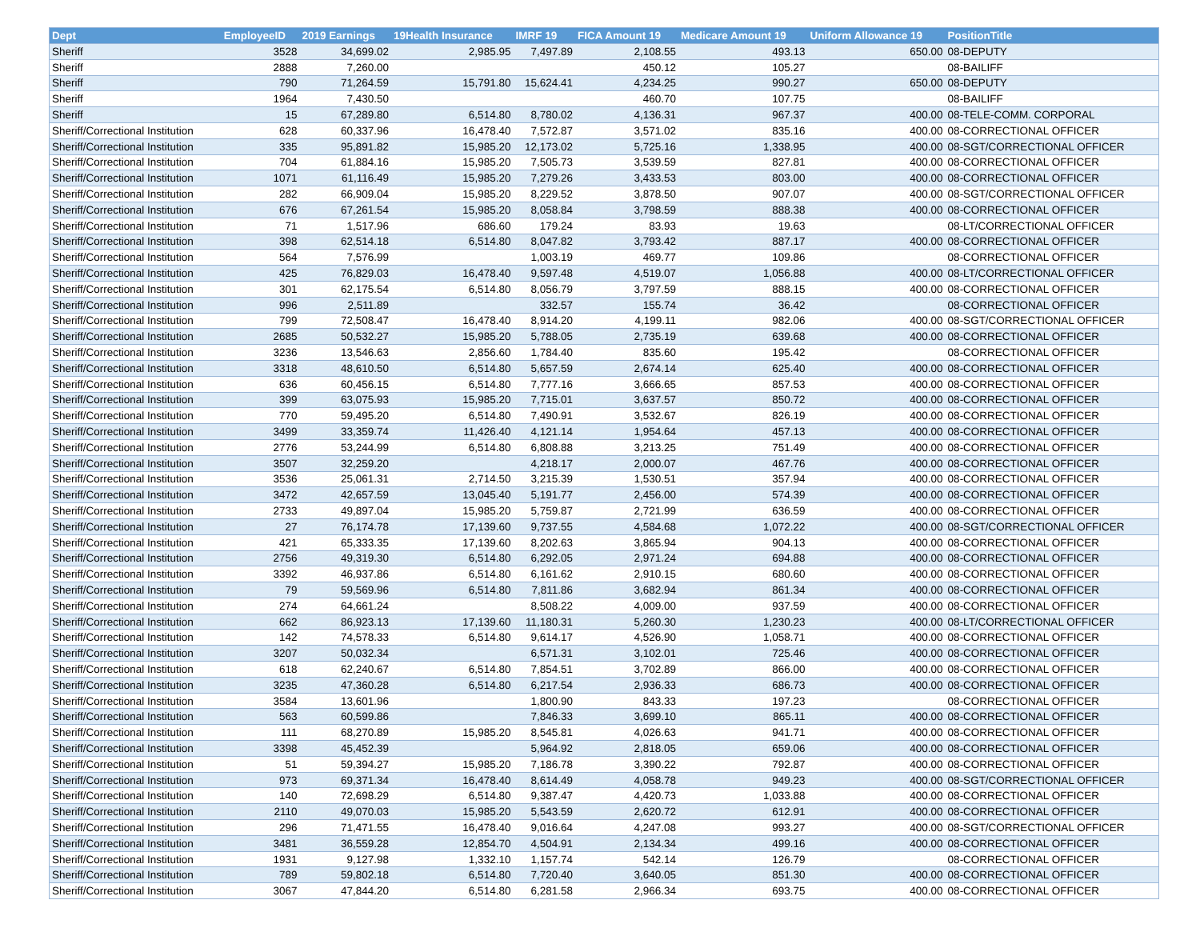| Dept | EmployeeID | 2019 Earnings | 19Health Insurance | IMRF 19 | FICA Amount 19 | Medicare Amount 19 | Uniform Allowance 19 | PositionTitle |
| --- | --- | --- | --- | --- | --- | --- | --- | --- |
| Sheriff | 3528 | 34,699.02 | 2,985.95 | 7,497.89 | 2,108.55 | 493.13 | 650.00 | 08-DEPUTY |
| Sheriff | 2888 | 7,260.00 | | | 450.12 | 105.27 | | 08-BAILIFF |
| Sheriff | 790 | 71,264.59 | 15,791.80 | 15,624.41 | 4,234.25 | 990.27 | 650.00 | 08-DEPUTY |
| Sheriff | 1964 | 7,430.50 | | | 460.70 | 107.75 | | 08-BAILIFF |
| Sheriff | 15 | 67,289.80 | 6,514.80 | 8,780.02 | 4,136.31 | 967.37 | 400.00 | 08-TELE-COMM. CORPORAL |
| Sheriff/Correctional Institution | 628 | 60,337.96 | 16,478.40 | 7,572.87 | 3,571.02 | 835.16 | 400.00 | 08-CORRECTIONAL OFFICER |
| Sheriff/Correctional Institution | 335 | 95,891.82 | 15,985.20 | 12,173.02 | 5,725.16 | 1,338.95 | 400.00 | 08-SGT/CORRECTIONAL OFFICER |
| Sheriff/Correctional Institution | 704 | 61,884.16 | 15,985.20 | 7,505.73 | 3,539.59 | 827.81 | 400.00 | 08-CORRECTIONAL OFFICER |
| Sheriff/Correctional Institution | 1071 | 61,116.49 | 15,985.20 | 7,279.26 | 3,433.53 | 803.00 | 400.00 | 08-CORRECTIONAL OFFICER |
| Sheriff/Correctional Institution | 282 | 66,909.04 | 15,985.20 | 8,229.52 | 3,878.50 | 907.07 | 400.00 | 08-SGT/CORRECTIONAL OFFICER |
| Sheriff/Correctional Institution | 676 | 67,261.54 | 15,985.20 | 8,058.84 | 3,798.59 | 888.38 | 400.00 | 08-CORRECTIONAL OFFICER |
| Sheriff/Correctional Institution | 71 | 1,517.96 | 686.60 | 179.24 | 83.93 | 19.63 | | 08-LT/CORRECTIONAL OFFICER |
| Sheriff/Correctional Institution | 398 | 62,514.18 | 6,514.80 | 8,047.82 | 3,793.42 | 887.17 | 400.00 | 08-CORRECTIONAL OFFICER |
| Sheriff/Correctional Institution | 564 | 7,576.99 | | 1,003.19 | 469.77 | 109.86 | | 08-CORRECTIONAL OFFICER |
| Sheriff/Correctional Institution | 425 | 76,829.03 | 16,478.40 | 9,597.48 | 4,519.07 | 1,056.88 | 400.00 | 08-LT/CORRECTIONAL OFFICER |
| Sheriff/Correctional Institution | 301 | 62,175.54 | 6,514.80 | 8,056.79 | 3,797.59 | 888.15 | 400.00 | 08-CORRECTIONAL OFFICER |
| Sheriff/Correctional Institution | 996 | 2,511.89 | | 332.57 | 155.74 | 36.42 | | 08-CORRECTIONAL OFFICER |
| Sheriff/Correctional Institution | 799 | 72,508.47 | 16,478.40 | 8,914.20 | 4,199.11 | 982.06 | 400.00 | 08-SGT/CORRECTIONAL OFFICER |
| Sheriff/Correctional Institution | 2685 | 50,532.27 | 15,985.20 | 5,788.05 | 2,735.19 | 639.68 | 400.00 | 08-CORRECTIONAL OFFICER |
| Sheriff/Correctional Institution | 3236 | 13,546.63 | 2,856.60 | 1,784.40 | 835.60 | 195.42 | | 08-CORRECTIONAL OFFICER |
| Sheriff/Correctional Institution | 3318 | 48,610.50 | 6,514.80 | 5,657.59 | 2,674.14 | 625.40 | 400.00 | 08-CORRECTIONAL OFFICER |
| Sheriff/Correctional Institution | 636 | 60,456.15 | 6,514.80 | 7,777.16 | 3,666.65 | 857.53 | 400.00 | 08-CORRECTIONAL OFFICER |
| Sheriff/Correctional Institution | 399 | 63,075.93 | 15,985.20 | 7,715.01 | 3,637.57 | 850.72 | 400.00 | 08-CORRECTIONAL OFFICER |
| Sheriff/Correctional Institution | 770 | 59,495.20 | 6,514.80 | 7,490.91 | 3,532.67 | 826.19 | 400.00 | 08-CORRECTIONAL OFFICER |
| Sheriff/Correctional Institution | 3499 | 33,359.74 | 11,426.40 | 4,121.14 | 1,954.64 | 457.13 | 400.00 | 08-CORRECTIONAL OFFICER |
| Sheriff/Correctional Institution | 2776 | 53,244.99 | 6,514.80 | 6,808.88 | 3,213.25 | 751.49 | 400.00 | 08-CORRECTIONAL OFFICER |
| Sheriff/Correctional Institution | 3507 | 32,259.20 | | 4,218.17 | 2,000.07 | 467.76 | 400.00 | 08-CORRECTIONAL OFFICER |
| Sheriff/Correctional Institution | 3536 | 25,061.31 | 2,714.50 | 3,215.39 | 1,530.51 | 357.94 | 400.00 | 08-CORRECTIONAL OFFICER |
| Sheriff/Correctional Institution | 3472 | 42,657.59 | 13,045.40 | 5,191.77 | 2,456.00 | 574.39 | 400.00 | 08-CORRECTIONAL OFFICER |
| Sheriff/Correctional Institution | 2733 | 49,897.04 | 15,985.20 | 5,759.87 | 2,721.99 | 636.59 | 400.00 | 08-CORRECTIONAL OFFICER |
| Sheriff/Correctional Institution | 27 | 76,174.78 | 17,139.60 | 9,737.55 | 4,584.68 | 1,072.22 | 400.00 | 08-SGT/CORRECTIONAL OFFICER |
| Sheriff/Correctional Institution | 421 | 65,333.35 | 17,139.60 | 8,202.63 | 3,865.94 | 904.13 | 400.00 | 08-CORRECTIONAL OFFICER |
| Sheriff/Correctional Institution | 2756 | 49,319.30 | 6,514.80 | 6,292.05 | 2,971.24 | 694.88 | 400.00 | 08-CORRECTIONAL OFFICER |
| Sheriff/Correctional Institution | 3392 | 46,937.86 | 6,514.80 | 6,161.62 | 2,910.15 | 680.60 | 400.00 | 08-CORRECTIONAL OFFICER |
| Sheriff/Correctional Institution | 79 | 59,569.96 | 6,514.80 | 7,811.86 | 3,682.94 | 861.34 | 400.00 | 08-CORRECTIONAL OFFICER |
| Sheriff/Correctional Institution | 274 | 64,661.24 | | 8,508.22 | 4,009.00 | 937.59 | 400.00 | 08-CORRECTIONAL OFFICER |
| Sheriff/Correctional Institution | 662 | 86,923.13 | 17,139.60 | 11,180.31 | 5,260.30 | 1,230.23 | 400.00 | 08-LT/CORRECTIONAL OFFICER |
| Sheriff/Correctional Institution | 142 | 74,578.33 | 6,514.80 | 9,614.17 | 4,526.90 | 1,058.71 | 400.00 | 08-CORRECTIONAL OFFICER |
| Sheriff/Correctional Institution | 3207 | 50,032.34 | | 6,571.31 | 3,102.01 | 725.46 | 400.00 | 08-CORRECTIONAL OFFICER |
| Sheriff/Correctional Institution | 618 | 62,240.67 | 6,514.80 | 7,854.51 | 3,702.89 | 866.00 | 400.00 | 08-CORRECTIONAL OFFICER |
| Sheriff/Correctional Institution | 3235 | 47,360.28 | 6,514.80 | 6,217.54 | 2,936.33 | 686.73 | 400.00 | 08-CORRECTIONAL OFFICER |
| Sheriff/Correctional Institution | 3584 | 13,601.96 | | 1,800.90 | 843.33 | 197.23 | | 08-CORRECTIONAL OFFICER |
| Sheriff/Correctional Institution | 563 | 60,599.86 | | 7,846.33 | 3,699.10 | 865.11 | 400.00 | 08-CORRECTIONAL OFFICER |
| Sheriff/Correctional Institution | 111 | 68,270.89 | 15,985.20 | 8,545.81 | 4,026.63 | 941.71 | 400.00 | 08-CORRECTIONAL OFFICER |
| Sheriff/Correctional Institution | 3398 | 45,452.39 | | 5,964.92 | 2,818.05 | 659.06 | 400.00 | 08-CORRECTIONAL OFFICER |
| Sheriff/Correctional Institution | 51 | 59,394.27 | 15,985.20 | 7,186.78 | 3,390.22 | 792.87 | 400.00 | 08-CORRECTIONAL OFFICER |
| Sheriff/Correctional Institution | 973 | 69,371.34 | 16,478.40 | 8,614.49 | 4,058.78 | 949.23 | 400.00 | 08-SGT/CORRECTIONAL OFFICER |
| Sheriff/Correctional Institution | 140 | 72,698.29 | 6,514.80 | 9,387.47 | 4,420.73 | 1,033.88 | 400.00 | 08-CORRECTIONAL OFFICER |
| Sheriff/Correctional Institution | 2110 | 49,070.03 | 15,985.20 | 5,543.59 | 2,620.72 | 612.91 | 400.00 | 08-CORRECTIONAL OFFICER |
| Sheriff/Correctional Institution | 296 | 71,471.55 | 16,478.40 | 9,016.64 | 4,247.08 | 993.27 | 400.00 | 08-SGT/CORRECTIONAL OFFICER |
| Sheriff/Correctional Institution | 3481 | 36,559.28 | 12,854.70 | 4,504.91 | 2,134.34 | 499.16 | 400.00 | 08-CORRECTIONAL OFFICER |
| Sheriff/Correctional Institution | 1931 | 9,127.98 | 1,332.10 | 1,157.74 | 542.14 | 126.79 | | 08-CORRECTIONAL OFFICER |
| Sheriff/Correctional Institution | 789 | 59,802.18 | 6,514.80 | 7,720.40 | 3,640.05 | 851.30 | 400.00 | 08-CORRECTIONAL OFFICER |
| Sheriff/Correctional Institution | 3067 | 47,844.20 | 6,514.80 | 6,281.58 | 2,966.34 | 693.75 | 400.00 | 08-CORRECTIONAL OFFICER |